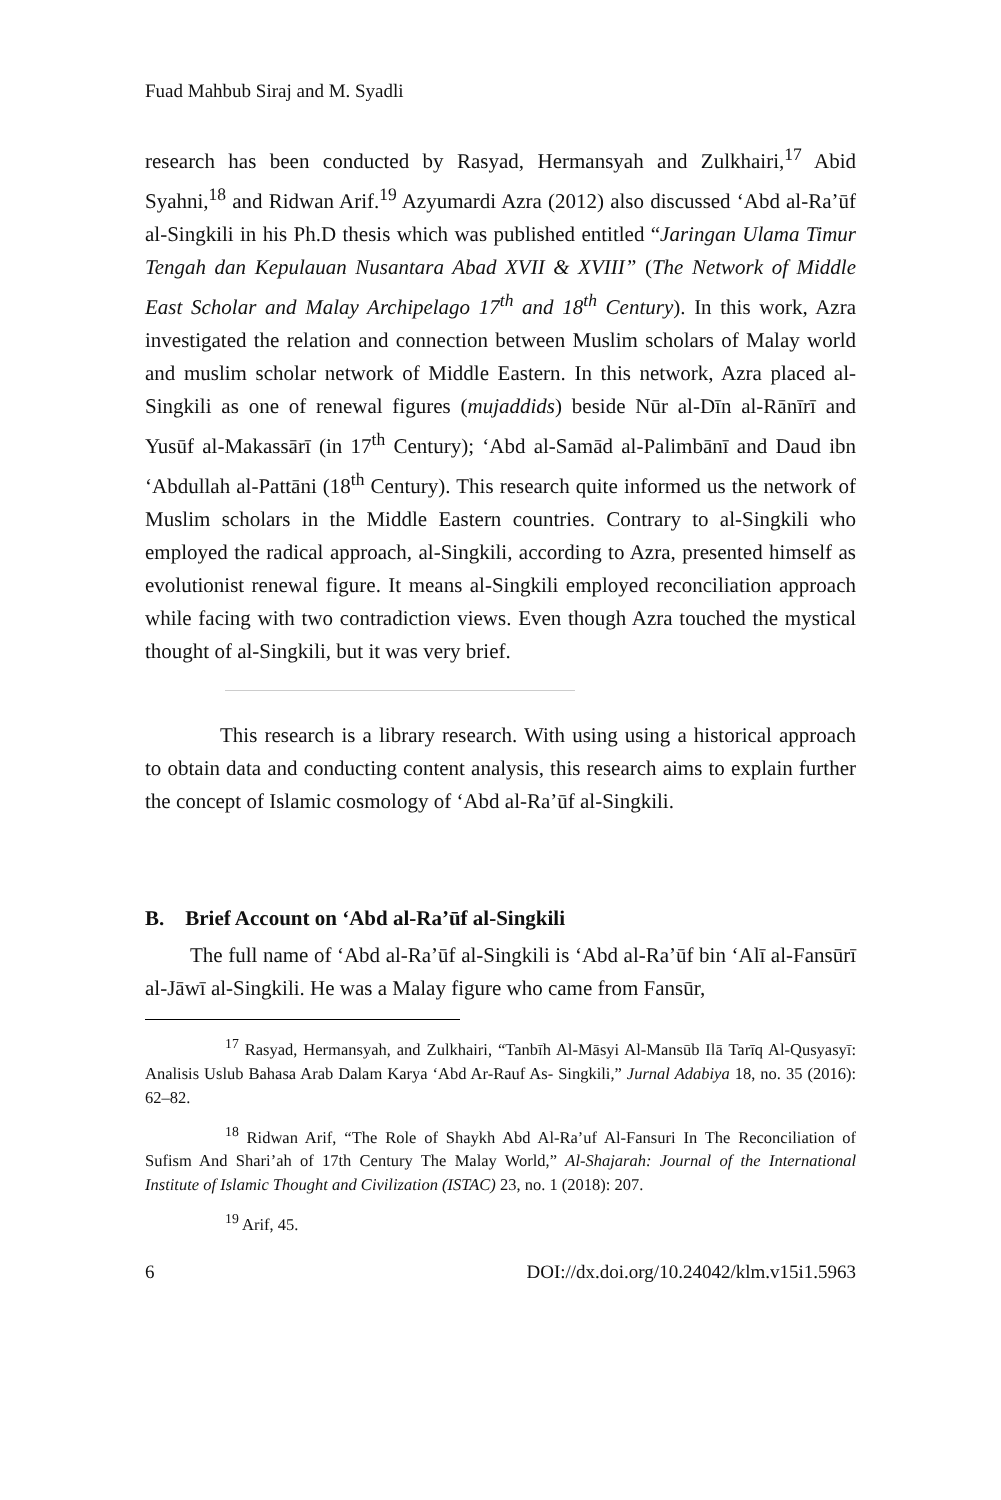Fuad Mahbub Siraj and M. Syadli
research has been conducted by Rasyad, Hermansyah and Zulkhairi,<sup>17</sup> Abid Syahni,<sup>18</sup> and Ridwan Arif.<sup>19</sup> Azyumardi Azra (2012) also discussed ‘Abd al-Ra’ūf al-Singkili in his Ph.D thesis which was published entitled “Jaringan Ulama Timur Tengah dan Kepulauan Nusantara Abad XVII & XVIII” (The Network of Middle East Scholar and Malay Archipelago 17<sup>th</sup> and 18<sup>th</sup> Century). In this work, Azra investigated the relation and connection between Muslim scholars of Malay world and muslim scholar network of Middle Eastern. In this network, Azra placed al-Singkili as one of renewal figures (mujaddids) beside Nūr al-Dīn al-Rānīrī and Yusūf al-Makassārī (in 17<sup>th</sup> Century); ‘Abd al-Samād al-Palimbānī and Daud ibn ‘Abdullah al-Pattāni (18<sup>th</sup> Century). This research quite informed us the network of Muslim scholars in the Middle Eastern countries. Contrary to al-Singkili who employed the radical approach, al-Singkili, according to Azra, presented himself as evolutionist renewal figure. It means al-Singkili employed reconciliation approach while facing with two contradiction views. Even though Azra touched the mystical thought of al-Singkili, but it was very brief.
This research is a library research. With using using a historical approach to obtain data and conducting content analysis, this research aims to explain further the concept of Islamic cosmology of ‘Abd al-Ra’ūf al-Singkili.
B. Brief Account on ‘Abd al-Ra’ūf al-Singkili
The full name of ‘Abd al-Ra’ūf al-Singkili is ‘Abd al-Ra’ūf bin ‘Alī al-Fansūrī al-Jāwī al-Singkili. He was a Malay figure who came from Fansūr,
<sup>17</sup> Rasyad, Hermansyah, and Zulkhairi, “Tanbīh Al-Māsyi Al-Mansūb Ilā Tarīq Al-Qusyasyī: Analisis Uslub Bahasa Arab Dalam Karya ‘Abd Ar-Rauf As- Singkili,” Jurnal Adabiya 18, no. 35 (2016): 62–82.
<sup>18</sup> Ridwan Arif, “The Role of Shaykh Abd Al-Ra’uf Al-Fansuri In The Reconciliation of Sufism And Shari’ah of 17th Century The Malay World,” Al-Shajarah: Journal of the International Institute of Islamic Thought and Civilization (ISTAC) 23, no. 1 (2018): 207.
<sup>19</sup> Arif, 45.
6 DOI://dx.doi.org/10.24042/klm.v15i1.5963